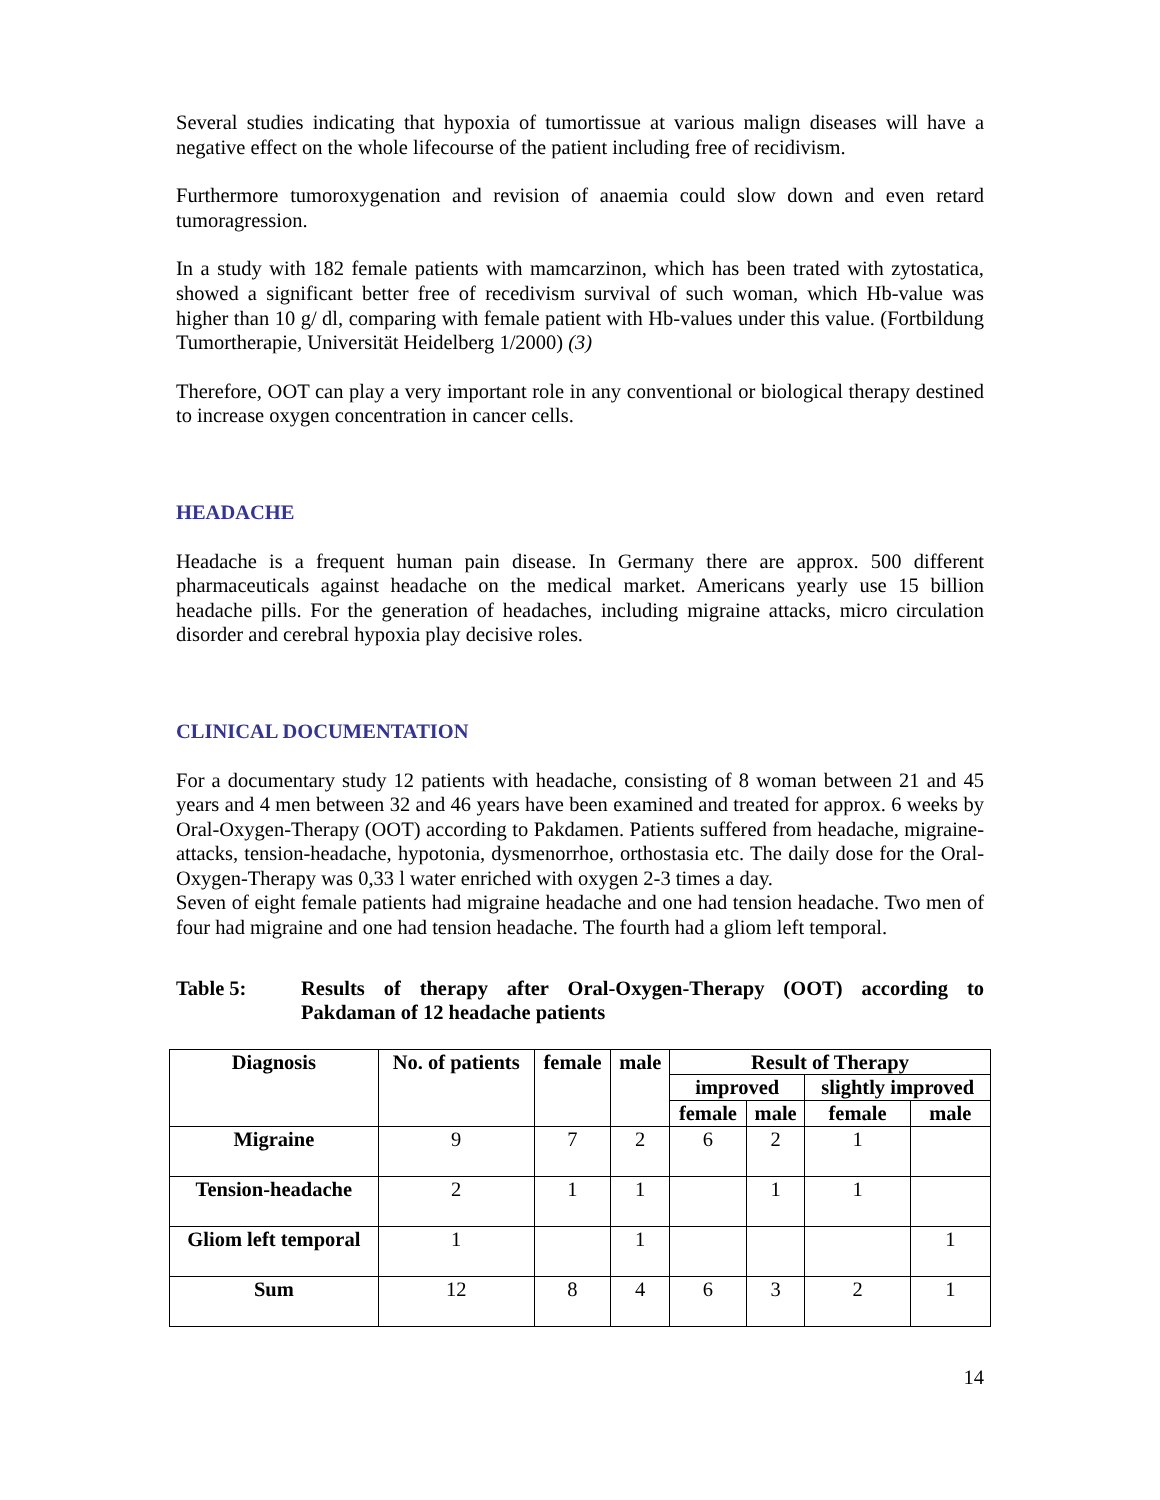Several studies indicating that hypoxia of tumortissue at various malign diseases will have a negative effect on the whole lifecourse of the patient including free of recidivism.
Furthermore tumoroxygenation and revision of anaemia could slow down and even retard tumoragression.
In a study with 182 female patients with mamcarzinon, which has been trated with zytostatica, showed a significant better free of recedivism survival of such woman, which Hb-value was higher than 10 g/ dl, comparing with female patient with Hb-values under this value. (Fortbildung Tumortherapie, Universität Heidelberg 1/2000) (3)
Therefore, OOT can play a very important role in any conventional or biological therapy destined to increase oxygen concentration in cancer cells.
HEADACHE
Headache is a frequent human pain disease. In Germany there are approx. 500 different pharmaceuticals against headache on the medical market. Americans yearly use 15 billion headache pills. For the generation of headaches, including migraine attacks, micro circulation disorder and cerebral hypoxia play decisive roles.
CLINICAL DOCUMENTATION
For a documentary study 12 patients with headache, consisting of 8 woman between 21 and 45 years and 4 men between 32 and 46 years have been examined and treated for approx. 6 weeks by Oral-Oxygen-Therapy (OOT) according to Pakdamen. Patients suffered from headache, migraine-attacks, tension-headache, hypotonia, dysmenorrhoe, orthostasia etc. The daily dose for the Oral-Oxygen-Therapy was 0,33 l water enriched with oxygen 2-3 times a day.
Seven of eight female patients had migraine headache and one had tension headache. Two men of four had migraine and one had tension headache. The fourth had a gliom left temporal.
Table 5: Results of therapy after Oral-Oxygen-Therapy (OOT) according to Pakdaman of 12 headache patients
| Diagnosis | No. of patients | female | male | Result of Therapy | | | |
| --- | --- | --- | --- | --- | --- | --- | --- |
| | | | | improved | | slightly improved | |
| | | | | female | male | female | male |
| Migraine | 9 | 7 | 2 | 6 | 2 | 1 | |
| Tension-headache | 2 | 1 | 1 | | 1 | 1 | |
| Gliom left temporal | 1 | | 1 | | | | 1 |
| Sum | 12 | 8 | 4 | 6 | 3 | 2 | 1 |
14